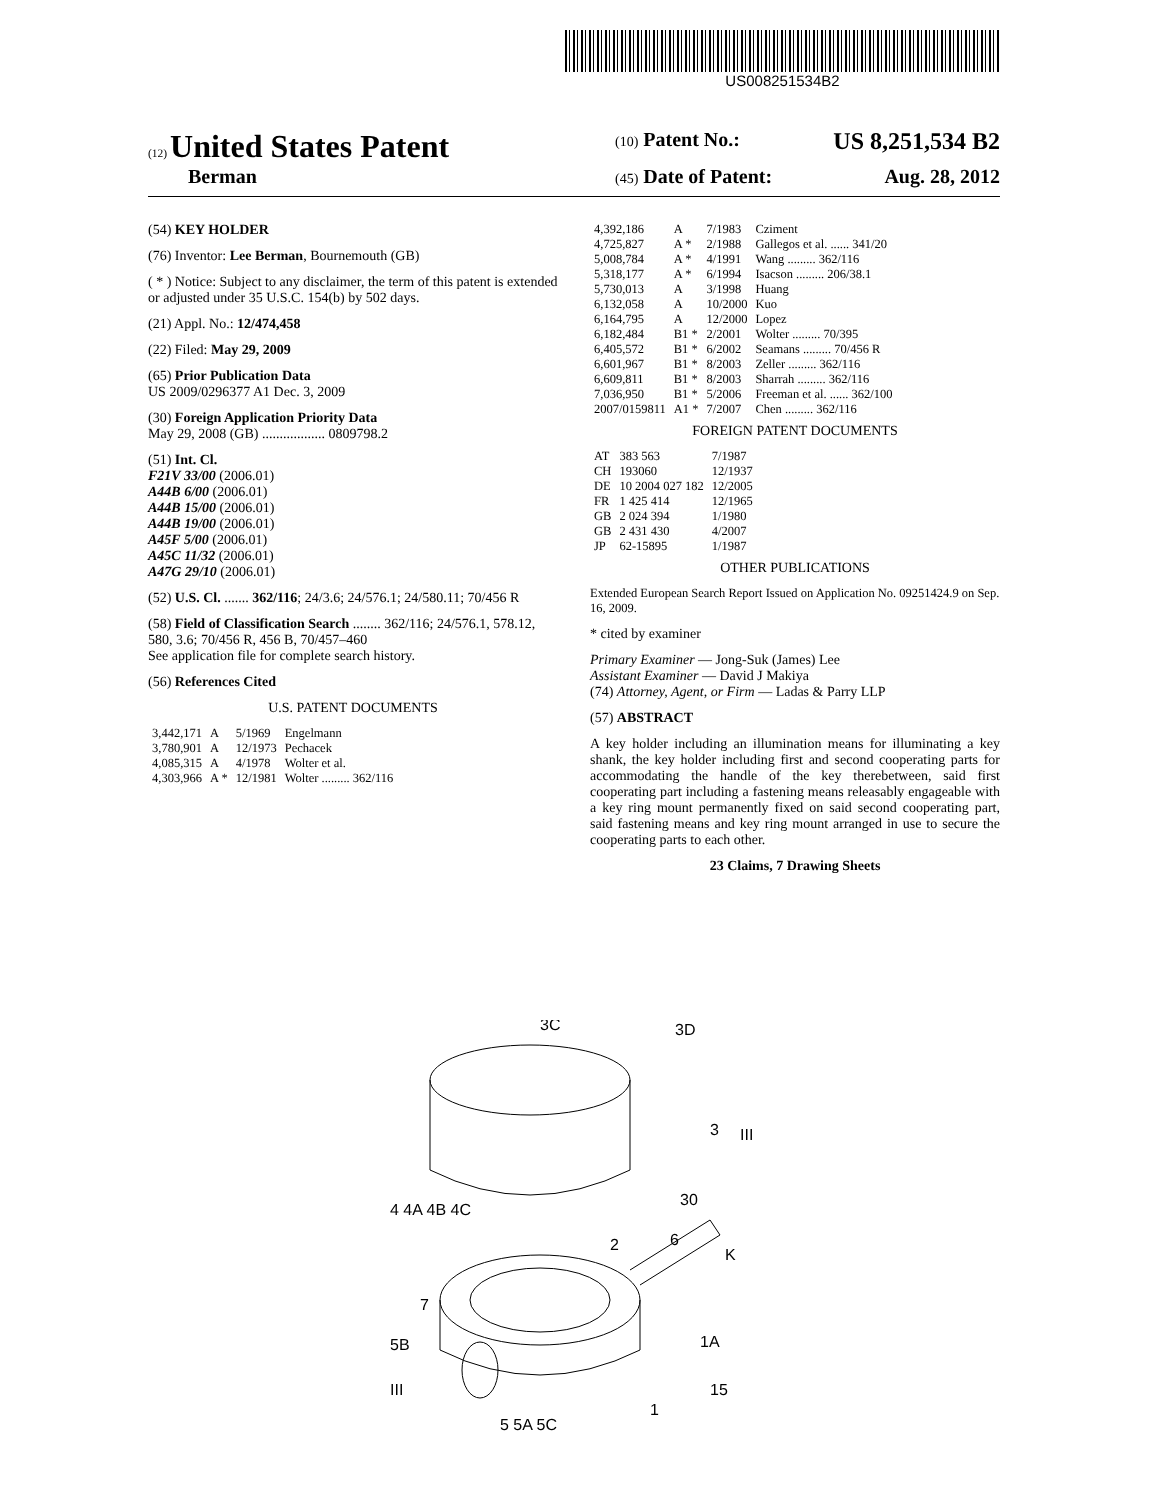US008251534B2
(12) United States Patent
(10) Patent No.: US 8,251,534 B2
Berman
(45) Date of Patent: Aug. 28, 2012
(54) KEY HOLDER
(76) Inventor: Lee Berman, Bournemouth (GB)
( * ) Notice: Subject to any disclaimer, the term of this patent is extended or adjusted under 35 U.S.C. 154(b) by 502 days.
(21) Appl. No.: 12/474,458
(22) Filed: May 29, 2009
(65) Prior Publication Data
US 2009/0296377 A1 Dec. 3, 2009
(30) Foreign Application Priority Data
May 29, 2008 (GB) .................. 0809798.2
(51) Int. Cl.
F21V 33/00 (2006.01)
A44B 6/00 (2006.01)
A44B 15/00 (2006.01)
A44B 19/00 (2006.01)
A45F 5/00 (2006.01)
A45C 11/32 (2006.01)
A47G 29/10 (2006.01)
(52) U.S. Cl. ....... 362/116; 24/3.6; 24/576.1; 24/580.11; 70/456 R
(58) Field of Classification Search ........ 362/116; 24/576.1, 578.12, 580, 3.6; 70/456 R, 456 B, 70/457–460
See application file for complete search history.
(56) References Cited
U.S. PATENT DOCUMENTS
| 3,442,171 | A | 5/1969 | Engelmann |
| 3,780,901 | A | 12/1973 | Pechacek |
| 4,085,315 | A | 4/1978 | Wolter et al. |
| 4,303,966 | A * | 12/1981 | Wolter ......... 362/116 |
| 4,392,186 | A | 7/1983 | Cziment |
| 4,725,827 | A * | 2/1988 | Gallegos et al. ...... 341/20 |
| 5,008,784 | A * | 4/1991 | Wang ......... 362/116 |
| 5,318,177 | A * | 6/1994 | Isacson ......... 206/38.1 |
| 5,730,013 | A | 3/1998 | Huang |
| 6,132,058 | A | 10/2000 | Kuo |
| 6,164,795 | A | 12/2000 | Lopez |
| 6,182,484 | B1 * | 2/2001 | Wolter ......... 70/395 |
| 6,405,572 | B1 * | 6/2002 | Seamans ......... 70/456 R |
| 6,601,967 | B1 * | 8/2003 | Zeller ......... 362/116 |
| 6,609,811 | B1 * | 8/2003 | Sharrah ......... 362/116 |
| 7,036,950 | B1 * | 5/2006 | Freeman et al. ...... 362/100 |
| 2007/0159811 | A1 * | 7/2007 | Chen ......... 362/116 |
FOREIGN PATENT DOCUMENTS
| AT | 383 563 | 7/1987 |
| CH | 193060 | 12/1937 |
| DE | 10 2004 027 182 | 12/2005 |
| FR | 1 425 414 | 12/1965 |
| GB | 2 024 394 | 1/1980 |
| GB | 2 431 430 | 4/2007 |
| JP | 62-15895 | 1/1987 |
OTHER PUBLICATIONS
Extended European Search Report Issued on Application No. 09251424.9 on Sep. 16, 2009.
* cited by examiner
Primary Examiner — Jong-Suk (James) Lee
Assistant Examiner — David J Makiya
(74) Attorney, Agent, or Firm — Ladas & Parry LLP
(57) ABSTRACT
A key holder including an illumination means for illuminating a key shank, the key holder including first and second cooperating parts for accommodating the handle of the key therebetween, said first cooperating part including a fastening means releasably engageable with a key ring mount permanently fixed on said second cooperating part, said fastening means and key ring mount arranged in use to secure the cooperating parts to each other.
23 Claims, 7 Drawing Sheets
3C
3D
3
30
4 4A 4B 4C
6
K
2
7
5B
1A
15
1
5 5A 5C
III
III